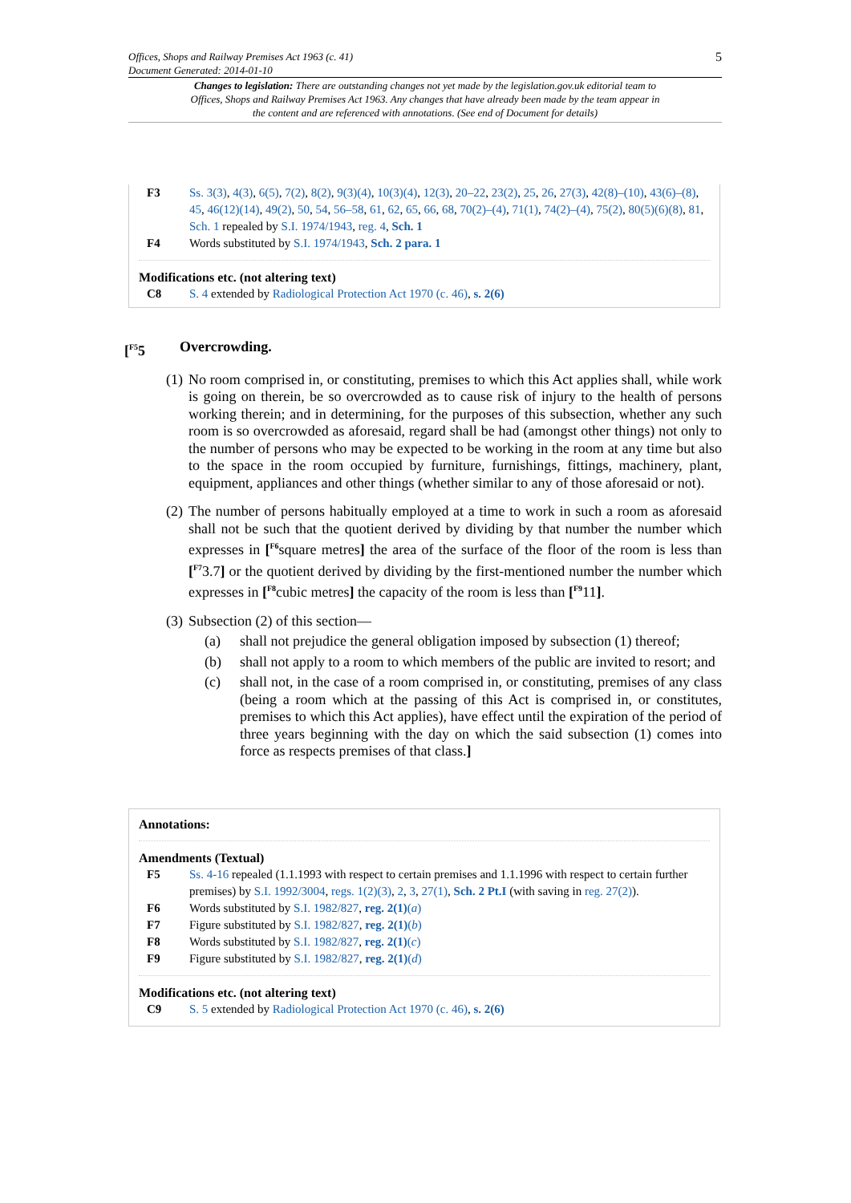5
Offices, Shops and Railway Premises Act 1963 (c. 41)
Document Generated: 2014-01-10
Changes to legislation: There are outstanding changes not yet made by the legislation.gov.uk editorial team to Offices, Shops and Railway Premises Act 1963. Any changes that have already been made by the team appear in the content and are referenced with annotations. (See end of Document for details)
F3 Ss. 3(3), 4(3), 6(5), 7(2), 8(2), 9(3)(4), 10(3)(4), 12(3), 20–22, 23(2), 25, 26, 27(3), 42(8)–(10), 43(6)–(8), 45, 46(12)(14), 49(2), 50, 54, 56–58, 61, 62, 65, 66, 68, 70(2)–(4), 71(1), 74(2)–(4), 75(2), 80(5)(6)(8), 81, Sch. 1 repealed by S.I. 1974/1943, reg. 4, Sch. 1
F4 Words substituted by S.I. 1974/1943, Sch. 2 para. 1
Modifications etc. (not altering text)
C8 S. 4 extended by Radiological Protection Act 1970 (c. 46), s. 2(6)
[<sup>F5</sup>5 Overcrowding.
(1) No room comprised in, or constituting, premises to which this Act applies shall, while work is going on therein, be so overcrowded as to cause risk of injury to the health of persons working therein; and in determining, for the purposes of this subsection, whether any such room is so overcrowded as aforesaid, regard shall be had (amongst other things) not only to the number of persons who may be expected to be working in the room at any time but also to the space in the room occupied by furniture, furnishings, fittings, machinery, plant, equipment, appliances and other things (whether similar to any of those aforesaid or not).
(2) The number of persons habitually employed at a time to work in such a room as aforesaid shall not be such that the quotient derived by dividing by that number the number which expresses in [<sup>F6</sup>square metres] the area of the surface of the floor of the room is less than [<sup>F7</sup>3.7] or the quotient derived by dividing by the first-mentioned number the number which expresses in [<sup>F8</sup>cubic metres] the capacity of the room is less than [<sup>F9</sup>11].
(3) Subsection (2) of this section—
(a) shall not prejudice the general obligation imposed by subsection (1) thereof;
(b) shall not apply to a room to which members of the public are invited to resort; and
(c) shall not, in the case of a room comprised in, or constituting, premises of any class (being a room which at the passing of this Act is comprised in, or constitutes, premises to which this Act applies), have effect until the expiration of the period of three years beginning with the day on which the said subsection (1) comes into force as respects premises of that class.]
Annotations:
Amendments (Textual)
F5 Ss. 4-16 repealed (1.1.1993 with respect to certain premises and 1.1.1996 with respect to certain further premises) by S.I. 1992/3004, regs. 1(2)(3), 2, 3, 27(1), Sch. 2 Pt.I (with saving in reg. 27(2)).
F6 Words substituted by S.I. 1982/827, reg. 2(1)(a)
F7 Figure substituted by S.I. 1982/827, reg. 2(1)(b)
F8 Words substituted by S.I. 1982/827, reg. 2(1)(c)
F9 Figure substituted by S.I. 1982/827, reg. 2(1)(d)
Modifications etc. (not altering text)
C9 S. 5 extended by Radiological Protection Act 1970 (c. 46), s. 2(6)